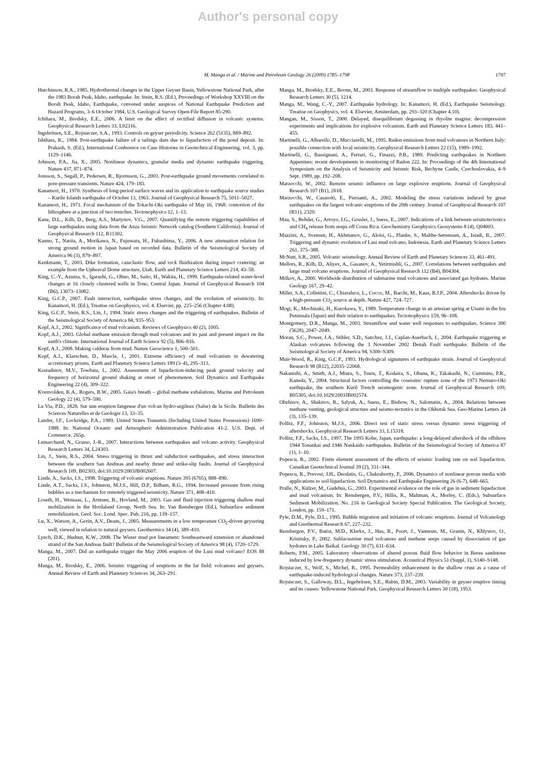Author's personal copy
M. Manga et al. / Marine and Petroleum Geology 26 (2009) 1785–1798
1797
Hutchinson, R.A., 1985. Hydrothermal changes in the Upper Geyser Basin, Yellowstone National Park, after the 1983 Borah Peak, Idaho, earthquake. In: Stein, R.S. (Ed.), Proceedings of Workshop XXVIII on the Borah Peak, Idaho, Earthquake, convened under auspices of National Earthquake Prediction and Hazard Programs, 3–6 October 1984, U.S. Geological Survey Open-File Report 85-290.
Ichihara, M., Brodsky, E.E., 2006. A limit on the effect of rectified diffusion in volcanic systems. Geophysical Research Letters 33, L02316.
Ingebritsen, S.E., Rojstaczer, S.A., 1993. Controls on geyser periodicity. Science 262 (5135), 889–892.
Ishihara, K., 1984. Post-earthquake failure of a tailings dam due to liquefaction of the pond deposit. In: Prakash, S. (Ed.), International Conference on Case Histories in Geotechnical Engineering, vol. 3, pp. 1129–1146.
Johnson, P.A., Jia, X., 2005. Nonlinear dynamics, granular media and dynamic earthquake triggering. Nature 437, 871–874.
Jonsson, S., Segall, P., Pedersen, R., Bjornsson, G., 2003. Post-earthquake ground movements correlated to pore-pressure transients. Nature 424, 179–183.
Kanamori, H., 1970. Synthesis of long-period surface waves and its application to earthquake source studies – Kurile Islands earthquake of October 13, 1963. Journal of Geophysical Research 75, 5011–5027.
Kanamori, H., 1971. Focal mechanism of the Tokachi-Oki earthquake of May 16, 1968: contortion of the lithosphere at a junction of two trenches. Tectonophysics 12, 1–13.
Kane, D.L., Kilb, D., Berg, A.S., Martynov, V.G., 2007. Quantifying the remote triggering capabilities of large earthquakes using data from the Anza Seismic Network catalog (Southern California). Journal of Geophysical Research 112, B11302.
Kanno, T., Narita, A., Morikawa, N., Fujuwara, H., Fukushima, Y., 2006. A new attenuation relation for strong ground motion in Japan based on recorded data. Bulletin of the Seismological Society of America 96 (3), 879–897.
Kenkmann, T., 2003. Dike formation, cataclastic flow, and rock fluidization during impact cratering: an example from the Upheaval Dome structure, Utah. Earth and Planetary Science Letters 214, 43–58.
King, C.-Y., Azuma, S., Igarashi, G., Ohno, M., Saito, H., Wakita, H., 1999. Earthquake-related water-level changes at 16 closely clustered wells in Tono, Central Japan. Journal of Geophysical Research 104 (B6), 13073–13082.
King, G.C.P., 2007. Fault interaction, earthquake stress changes, and the evolution of seismicity. In: Kanamori, H. (Ed.), Treatise on Geophysics, vol. 4. Elsevier, pp. 225–256 (Chapter 4.08).
King, G.C.P., Stein, R.S., Lin, J., 1994. Static stress changes and the triggering of earthquakes. Bulletin of the Seismological Society of America 84, 935–953.
Kopf, A.J., 2002. Significance of mud volcanism. Reviews of Geophysics 40 (2), 1005.
Kopf, A.J., 2003. Global methane emission through mud volcanoes and its past and present impact on the earth's climate. International Journal of Earth Science 92 (5), 806–816.
Kopf, A.J., 2008. Making calderas from mud. Nature Geoscience 1, 500–501.
Kopf, A.J., Klaeschen, D., Mascle, J., 2001. Extreme efficiency of mud volcanism in dewatering accretionary prisms. Earth and Planetary Science Letters 189 (3–4), 295–313.
Kostadinov, M.V., Towhata, I., 2002. Assessment of liquefaction-inducing peak ground velocity and frequency of horizontal ground shaking at onset of phenomenon. Soil Dynamics and Earthquake Engineering 22 (4), 309–322.
Kvenvolden, K.A., Rogers, B.W., 2005. Gaia's breath – global methane exhalations. Marine and Petroleum Geology 22 (4), 579–590.
La Via, P.D., 1828. Sur une eruption fangeuse d'un volcan hydro-argileux (Salse) de la Sicile. Bulletin des Sciences Naturelles et de Geologie 13, 33–35.
Lander, J.F., Lockridge, P.A., 1989. United States Tsunamis (Including United States Possessions) 1690–1988. In: National Oceanic and Atmospheric Administration Publication 41-2. U.S. Dept. of Commerce. 265p.
Lemarchand, N., Grasso, J.-R., 2007. Interactions between earthquakes and volcano activity. Geophysical Research Letters 34, L24303.
Lin, J., Stein, R.S., 2004. Stress triggering in thrust and subduction earthquakes, and stress interaction between the southern San Andreas and nearby thrust and strike-slip faults. Journal of Geophysical Research 109, B02303, doi:10.1029/2003JB002607.
Linde, A., Sacks, I.S., 1998. Triggering of volcanic eruptions. Nature 395 (6705), 888–890.
Linde, A.T., Sacks, I.S., Johnston, M.J.S., Hill, D.P., Bilham, R.G., 1994. Increased pressure from rising bubbles as a mechanism for remotely triggered seismicity. Nature 371, 408–410.
Loseth, H., Wensaas, L., Arntsen, B., Hovland, M., 2003. Gas and fluid injection triggering shallow mud mobilization in the Hordaland Group, North Sea. In: Van Rensbergen (Ed.), Subsurface sediment remobilization. Geol. Soc. Lond. Spec. Pub. 216, pp. 139–157.
Lu, X., Watson, A., Gorin, A.V., Deans, J., 2005. Measurements in a low temperature CO<sub>2</sub>-driven geysering well, viewed in relation to natural geysers. Geothermics 34 (4), 389–410.
Lynch, D.K., Hudnut, K.W., 2008. The Wister mud pot lineament: Southeastward extension or abandoned strand of the San Andreas fault? Bulletin of the Seismological Society of America 98 (4), 1720–1729.
Manga, M., 2007. Did an earthquake trigger the May 2006 eruption of the Lusi mud volcano? EOS 88 (201).
Manga, M., Brodsky, E., 2006. Seismic triggering of eruptions in the far field: volcanoes and geysers. Annual Review of Earth and Planetary Sciences 34, 263–291.
Manga, M., Brodsky, E.E., Boone, M., 2003. Response of streamflow to multiple earthquakes. Geophysical Research Letters 30 (5), 1214.
Manga, M., Wang, C.-Y., 2007. Earthquake hydrology. In: Kanamori, H. (Ed.), Earthquake Seismology. Treatise on Geophysics, vol. 4. Elsevier, Amsterdam, pp. 293–320 (Chapter 4.10).
Mangan, M., Sisson, T., 2000. Delayed, disequilibrium degassing in rhyolite magma: decompression experiments and implications for explosive volcanism. Earth and Planetary Science Letters 183, 441–455.
Martinelli, G., Albarello, D., Mucciarelli, M., 1995. Radon emissions from mud volcanoes in Northern Italy: possible connection with local seismicity. Geophysical Research Letters 22 (15), 1989–1992.
Martinelli, G., Bassignani, A., Ferrari, G., Finazzi, P.B., 1989. Predicting earthquakes in Northern Appenines: recent developments in monitoring of Radon 222. In: Proceedings of the 4th International Symposium on the Analysis of Seismicity and Seismic Risk, Bechyne Castle, Czechoslovakia, 4–9 Sept. 1989, pp. 192–208.
Marzocchi, W., 2002. Remote seismic influence on large explosive eruptions. Journal of Geophysical Research 107 (B1), 2018.
Marzocchi, W., Casarotti, E., Piersanti, A., 2002. Modeling the stress variations induced by great earthquakes on the largest volcanic eruptions of the 20th century. Journal of Geophysical Research 107 (B11), 2320.
Mau, S., Rehder, G., Arroyo, I.G., Gossler, J., Suess, E., 2007. Indications of a link between seismotectonics and CH<sub>4</sub> release from seeps off Costa Rica. Geochemistry Geophysics Geosystems 8 (4), Q04003.
Mazzini, A., Svensen, H., Akhmanov, G., Aloisi, G., Planke, S., Malthe-Sørenssen, A., Istadi, B., 2007. Triggering and dynamic evolution of Lusi mud volcano, Indonesia. Earth and Planetary Science Letters 261, 375–388.
McNutt, S.R., 2005. Volcanic seismology. Annual Review of Earth and Planetary Sciences 33, 461–491.
Mellors, R., Kilb, D., Aliyev, A., Gasanov, A., Yetirmishli, G., 2007. Correlations between earthquakes and large mud volcano eruptions. Journal of Geophysical Research 112 (B4), B04304.
Milkov, A., 2000. Worldwide distribution of submarine mud volcanoes and associated gas hydrates. Marine Geology 167, 29–42.
Miller, S.A., Collettini, C., Chiaraluce, L., Cocco, M., Barchi, M., Kaus, B.J.P., 2004. Aftershocks driven by a high-pressure CO<sub>2</sub> source at depth. Nature 427, 724–727.
Mogi, K., Mochizuki, H., Kurokawa, Y., 1989. Temperature change in an artesian spring at Usami in the Izu Peninsula (Japan) and their relation to earthquakes. Tectonophysics 159, 96–108.
Montgomery, D.R., Manga, M., 2003. Streamflow and water well responses to earthquakes. Science 300 (5628), 2047–2049.
Moran, S.C., Power, J.A., Stihler, S.D., Sanchez, J.J., Caplan-Auerbach, J., 2004. Earthquake triggering at Alaskan volcanoes following the 3 November 2002 Denali Fault earthquake. Bulletin of the Seismological Society of America 94, S300–S309.
Muir-Wood, R., King, G.C.P., 1993. Hydrological signatures of earthquake strain. Journal of Geophysical Research 98 (B12), 22035–22068.
Nakanishi, A., Smith, A.J., Miura, S., Tsuru, T., Kodaira, S., Obana, K., Takakashi, N., Cummins, P.R., Kaneda, Y., 2004. Structural factors controlling the coseismic rupture zone of the 1973 Nemuro-Oki earthquake, the southern Kuril Trench seismogenic zone. Journal of Geophysical Research 109, B05305, doi:10.1029/2003JB002574.
Obzhirov, A., Shakirov, R., Salyuk, A., Suess, E., Biebow, N., Salomatin, A., 2004. Relations between methane venting, geological structure and seismo-tectonics in the Okhotsk Sea. Geo-Marine Letters 24 (3), 135–139.
Pollitz, F.F., Johnston, M.J.S., 2006. Direct test of static stress versus dynamic stress triggering of aftershocks. Geophysical Research Letters 33, L15318.
Pollitz, F.F., Sacks, I.S., 1997. The 1995 Kobe, Japan, earthquake: a long-delayed aftershock of the offshore 1944 Tonankai and 1946 Nankaido earthquakes. Bulletin of the Seismological Society of America 87 (1), 1–10.
Popescu, R., 2002. Finite element assessment of the effects of seismic loading rate on soil liquefaction. Canadian Geotechnical Journal 39 (2), 331–344.
Popescu, R., Prevost, J.H., Deodatis, G., Chakrabortty, P., 2006. Dynamics of nonlinear porous media with applications to soil liquefaction. Soil Dynamics and Earthquake Engineering 26 (6-7), 648–665.
Pralle, N., Külzer, M., Gudehus, G., 2003. Experimental evidence on the role of gas in sediment liquefaction and mud volcanism. In: Rensbergen, P.V., Hillis, R., Maltman, A., Morley, C. (Eds.), Subsurface Sediment Mobilization. No. 216 in Geological Society Special Publication. The Geological Society, London, pp. 159–171.
Pyle, D.M., Pyle, D.L., 1995. Bubble migration and initiation of volcanic eruptions. Journal of Volcanology and Geothermal Research 67, 227–232.
Rensbergen, P.V., Batist, M.D., Klerkx, J., Hus, R., Poort, J., Vanneste, M., Granin, N., Khlystov, O., Krinitsky, P., 2002. Sublacustrine mud volcanoes and methane seeps caused by dissociation of gas hydrates in Lake Baikal. Geology 30 (7), 631–634.
Roberts, P.M., 2005. Laboratory observations of altered porous fluid flow behavior in Berea sandstone induced by low-frequency dynamic stress stimulation. Acoustical Physics 51 (Suppl. 1), S140–S148.
Rojstaczer, S., Wolf, S., Michel, R., 1995. Permeability enhancement in the shallow crust as a cause of earthquake-induced hydrological changes. Nature 373, 237–239.
Rojstaczer, S., Galloway, D.L., Ingebritsen, S.E., Rubin, D.M., 2003. Variability in geyser eruptive timing and its causes: Yellowstone National Park. Geophysical Research Letters 30 (18), 1953.